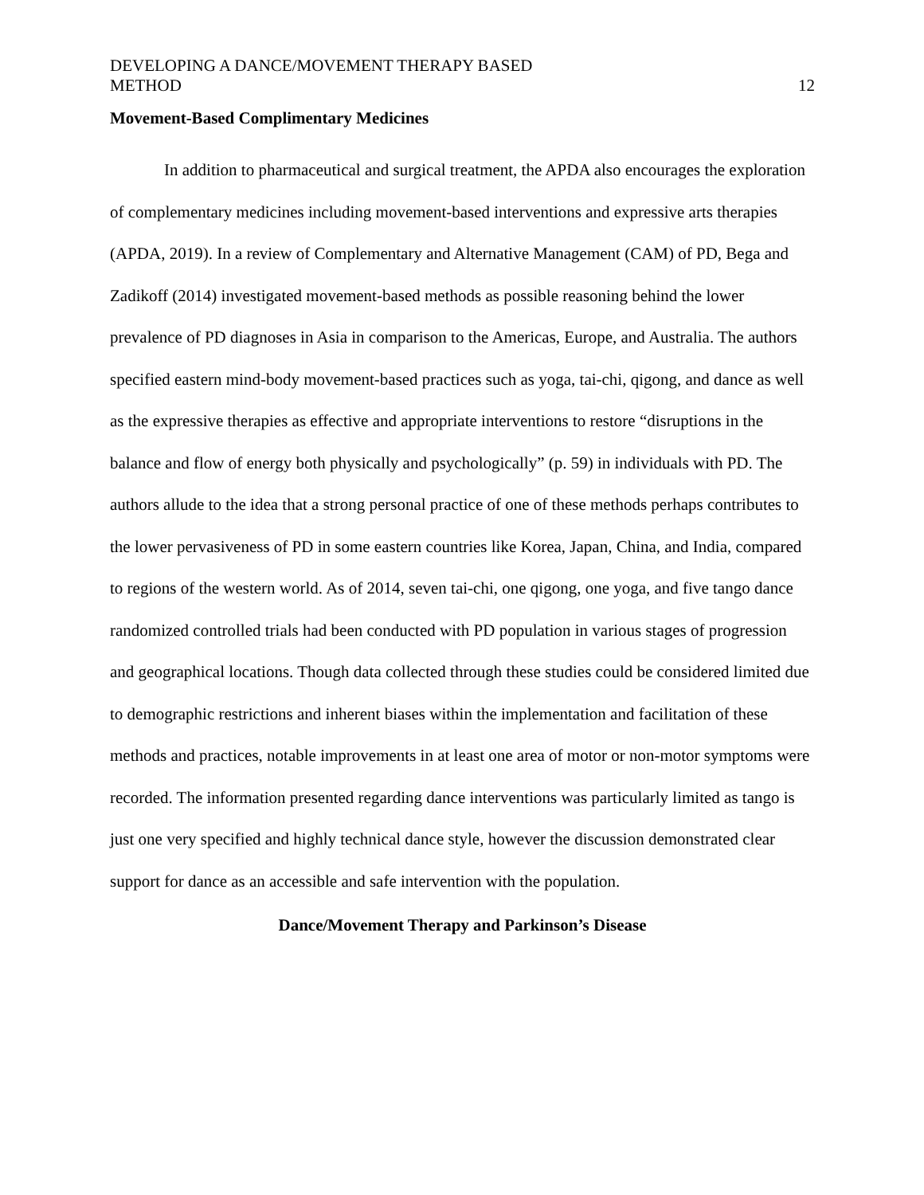DEVELOPING A DANCE/MOVEMENT THERAPY BASED
METHOD
12
Movement-Based Complimentary Medicines
In addition to pharmaceutical and surgical treatment, the APDA also encourages the exploration of complementary medicines including movement-based interventions and expressive arts therapies (APDA, 2019). In a review of Complementary and Alternative Management (CAM) of PD, Bega and Zadikoff (2014) investigated movement-based methods as possible reasoning behind the lower prevalence of PD diagnoses in Asia in comparison to the Americas, Europe, and Australia. The authors specified eastern mind-body movement-based practices such as yoga, tai-chi, qigong, and dance as well as the expressive therapies as effective and appropriate interventions to restore “disruptions in the balance and flow of energy both physically and psychologically” (p. 59) in individuals with PD. The authors allude to the idea that a strong personal practice of one of these methods perhaps contributes to the lower pervasiveness of PD in some eastern countries like Korea, Japan, China, and India, compared to regions of the western world. As of 2014, seven tai-chi, one qigong, one yoga, and five tango dance randomized controlled trials had been conducted with PD population in various stages of progression and geographical locations. Though data collected through these studies could be considered limited due to demographic restrictions and inherent biases within the implementation and facilitation of these methods and practices, notable improvements in at least one area of motor or non-motor symptoms were recorded. The information presented regarding dance interventions was particularly limited as tango is just one very specified and highly technical dance style, however the discussion demonstrated clear support for dance as an accessible and safe intervention with the population.
Dance/Movement Therapy and Parkinson’s Disease